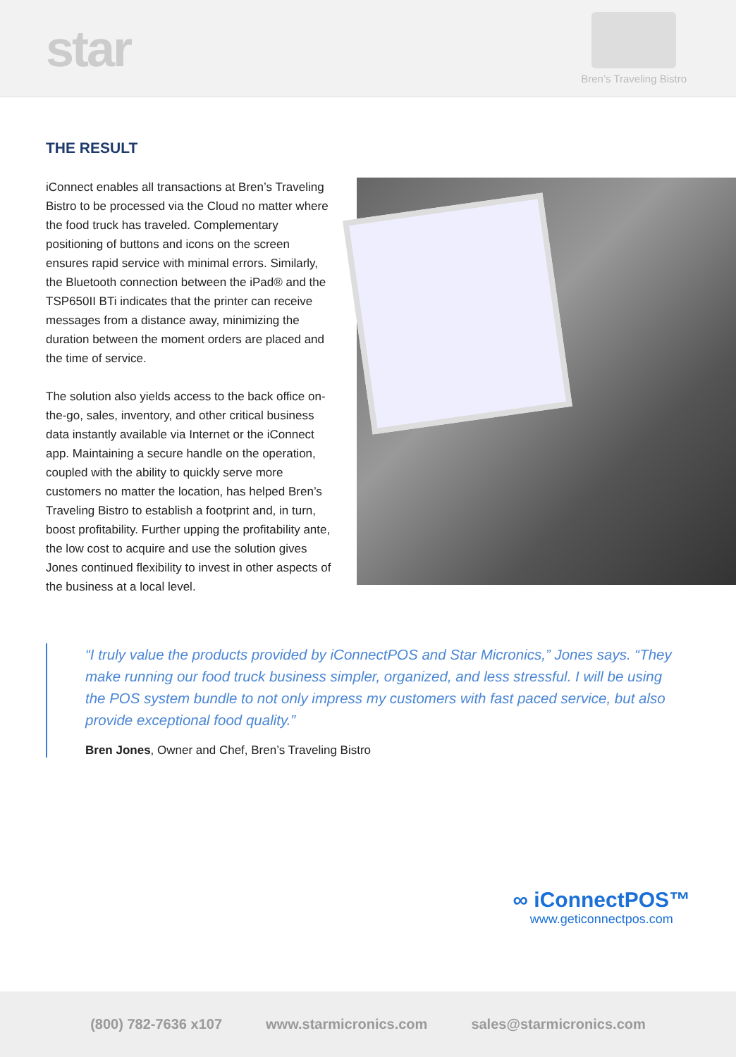star
Bren’s Traveling Bistro
THE RESULT
iConnect enables all transactions at Bren’s Traveling Bistro to be processed via the Cloud no matter where the food truck has traveled. Complementary positioning of buttons and icons on the screen ensures rapid service with minimal errors. Similarly, the Bluetooth connection between the iPad® and the TSP650II BTi indicates that the printer can receive messages from a distance away, minimizing the duration between the moment orders are placed and the time of service.
The solution also yields access to the back office on-the-go, sales, inventory, and other critical business data instantly available via Internet or the iConnect app. Maintaining a secure handle on the operation, coupled with the ability to quickly serve more customers no matter the location, has helped Bren’s Traveling Bistro to establish a footprint and, in turn, boost profitability. Further upping the profitability ante, the low cost to acquire and use the solution gives Jones continued flexibility to invest in other aspects of the business at a local level.
“I truly value the products provided by iConnectPOS and Star Micronics,” Jones says. “They make running our food truck business simpler, organized, and less stressful. I will be using the POS system bundle to not only impress my customers with fast paced service, but also provide exceptional food quality.”
Bren Jones, Owner and Chef, Bren’s Traveling Bistro
∞ iConnectPOS™
www.geticonnectpos.com
(800) 782-7636 x107 www.starmicronics.com sales@starmicronics.com